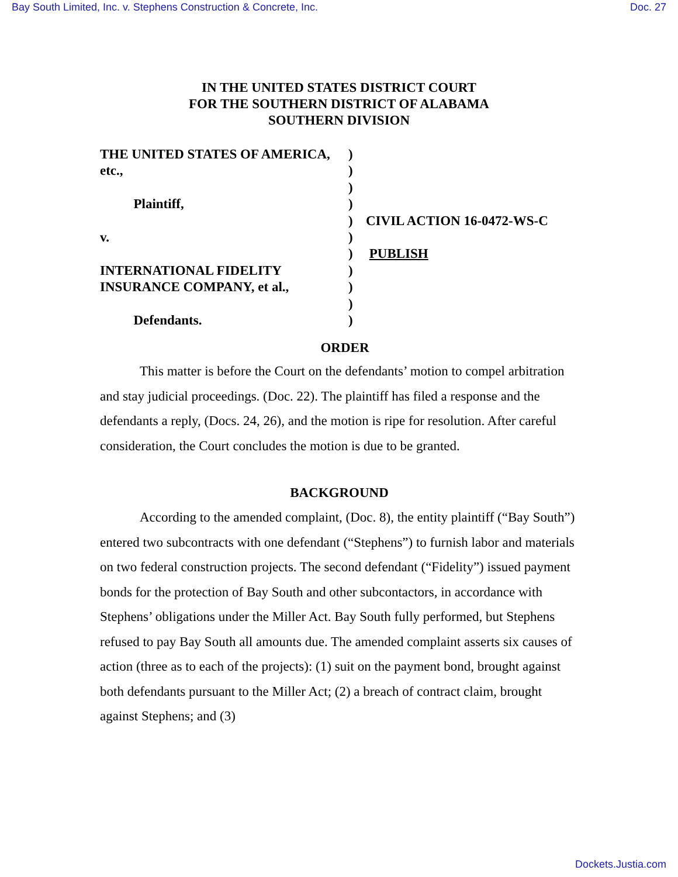Bay South Limited, Inc. v. Stephens Construction & Concrete, Inc. Doc. 27
IN THE UNITED STATES DISTRICT COURT
FOR THE SOUTHERN DISTRICT OF ALABAMA
SOUTHERN DIVISION
THE UNITED STATES OF AMERICA,
etc.,
Plaintiff,
v.
INTERNATIONAL FIDELITY
INSURANCE COMPANY, et al.,
Defendants.
)
)
)
)
)
)
)
)
)
)
)
CIVIL ACTION 16-0472-WS-C
PUBLISH
ORDER
This matter is before the Court on the defendants’ motion to compel arbitration and stay judicial proceedings. (Doc. 22). The plaintiff has filed a response and the defendants a reply, (Docs. 24, 26), and the motion is ripe for resolution. After careful consideration, the Court concludes the motion is due to be granted.
BACKGROUND
According to the amended complaint, (Doc. 8), the entity plaintiff (“Bay South”) entered two subcontracts with one defendant (“Stephens”) to furnish labor and materials on two federal construction projects. The second defendant (“Fidelity”) issued payment bonds for the protection of Bay South and other subcontactors, in accordance with Stephens’ obligations under the Miller Act. Bay South fully performed, but Stephens refused to pay Bay South all amounts due. The amended complaint asserts six causes of action (three as to each of the projects): (1) suit on the payment bond, brought against both defendants pursuant to the Miller Act; (2) a breach of contract claim, brought against Stephens; and (3)
Dockets.Justia.com